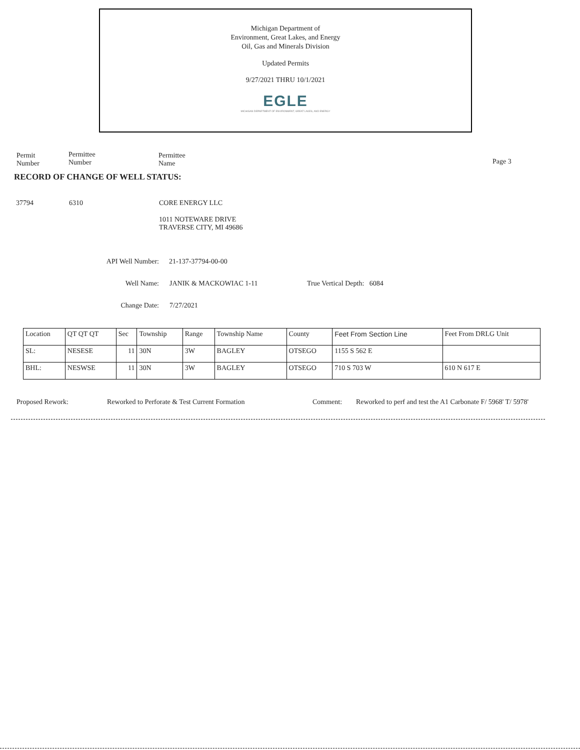Michigan Department of
Environment, Great Lakes, and Energy
Oil, Gas and Minerals Division
Updated Permits
9/27/2021 THRU 10/1/2021
EGLE
MICHIGAN DEPARTMENT OF ENVIRONMENT, GREAT LAKES, AND ENERGY
Permit
Number
Permittee
Number
Permittee
Name
Page 3
RECORD OF CHANGE OF WELL STATUS:
37794 6310 CORE ENERGY LLC
1011 NOTEWARE DRIVE
TRAVERSE CITY, MI 49686
API Well Number: 21-137-37794-00-00
Well Name: JANIK & MACKOWIAC 1-11 True Vertical Depth: 6084
Change Date: 7/27/2021
| Location | QT QT QT | Sec | Township | Range | Township Name | County | Feet From Section Line | Feet From DRLG Unit |
| --- | --- | --- | --- | --- | --- | --- | --- | --- |
| SL: | NESESE | 11 | 30N | 3W | BAGLEY | OTSEGO | 1155 S 562 E | |
| BHL: | NESWSE | 11 | 30N | 3W | BAGLEY | OTSEGO | 710 S 703 W | 610 N 617 E |
Proposed Rework: Reworked to Perforate & Test Current Formation Comment: Reworked to perf and test the A1 Carbonate F/ 5968' T/ 5978'